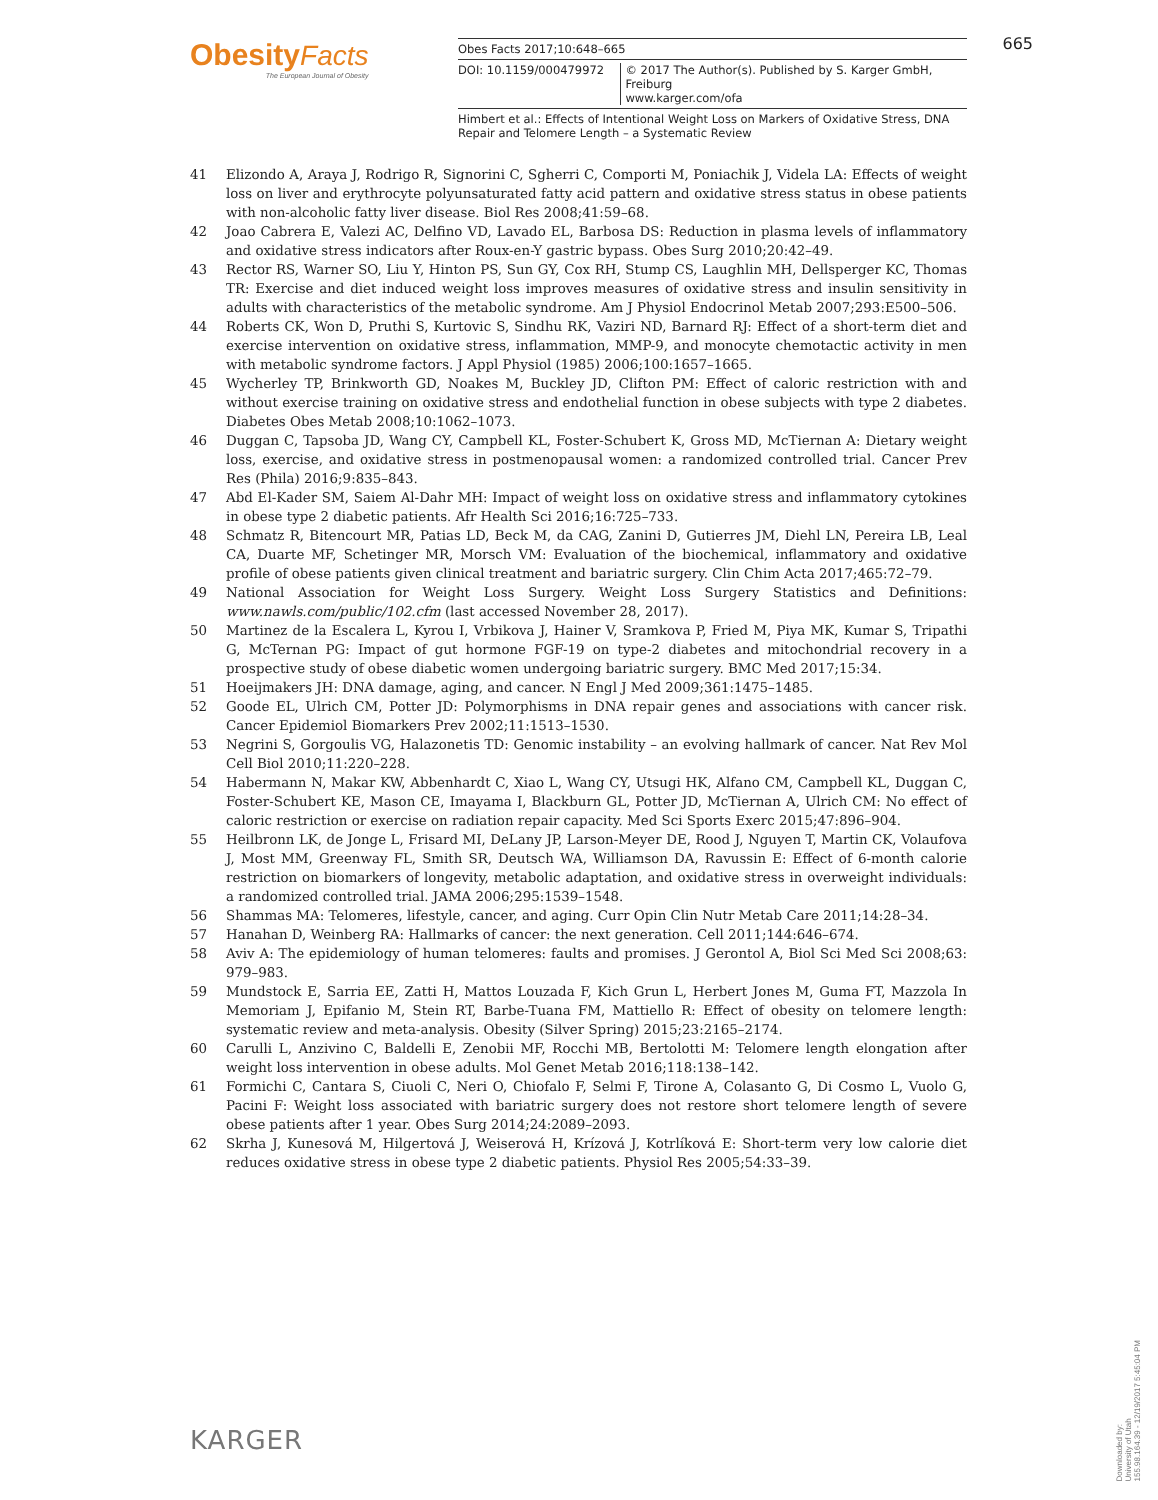Obesity Facts
The European Journal of Obesity
Obes Facts 2017;10:648–665
DOI: 10.1159/000479972 © 2017 The Author(s). Published by S. Karger GmbH, Freiburg
www.karger.com/ofa
Himbert et al.: Effects of Intentional Weight Loss on Markers of Oxidative Stress, DNA Repair and Telomere Length – a Systematic Review
665
41 Elizondo A, Araya J, Rodrigo R, Signorini C, Sgherri C, Comporti M, Poniachik J, Videla LA: Effects of weight loss on liver and erythrocyte polyunsaturated fatty acid pattern and oxidative stress status in obese patients with non-alcoholic fatty liver disease. Biol Res 2008;41:59–68.
42 Joao Cabrera E, Valezi AC, Delfino VD, Lavado EL, Barbosa DS: Reduction in plasma levels of inflammatory and oxidative stress indicators after Roux-en-Y gastric bypass. Obes Surg 2010;20:42–49.
43 Rector RS, Warner SO, Liu Y, Hinton PS, Sun GY, Cox RH, Stump CS, Laughlin MH, Dellsperger KC, Thomas TR: Exercise and diet induced weight loss improves measures of oxidative stress and insulin sensitivity in adults with characteristics of the metabolic syndrome. Am J Physiol Endocrinol Metab 2007;293:E500–506.
44 Roberts CK, Won D, Pruthi S, Kurtovic S, Sindhu RK, Vaziri ND, Barnard RJ: Effect of a short-term diet and exercise intervention on oxidative stress, inflammation, MMP-9, and monocyte chemotactic activity in men with metabolic syndrome factors. J Appl Physiol (1985) 2006;100:1657–1665.
45 Wycherley TP, Brinkworth GD, Noakes M, Buckley JD, Clifton PM: Effect of caloric restriction with and without exercise training on oxidative stress and endothelial function in obese subjects with type 2 diabetes. Diabetes Obes Metab 2008;10:1062–1073.
46 Duggan C, Tapsoba JD, Wang CY, Campbell KL, Foster-Schubert K, Gross MD, McTiernan A: Dietary weight loss, exercise, and oxidative stress in postmenopausal women: a randomized controlled trial. Cancer Prev Res (Phila) 2016;9:835–843.
47 Abd El-Kader SM, Saiem Al-Dahr MH: Impact of weight loss on oxidative stress and inflammatory cytokines in obese type 2 diabetic patients. Afr Health Sci 2016;16:725–733.
48 Schmatz R, Bitencourt MR, Patias LD, Beck M, da CAG, Zanini D, Gutierres JM, Diehl LN, Pereira LB, Leal CA, Duarte MF, Schetinger MR, Morsch VM: Evaluation of the biochemical, inflammatory and oxidative profile of obese patients given clinical treatment and bariatric surgery. Clin Chim Acta 2017;465:72–79.
49 National Association for Weight Loss Surgery. Weight Loss Surgery Statistics and Definitions: www.nawls.com/public/102.cfm (last accessed November 28, 2017).
50 Martinez de la Escalera L, Kyrou I, Vrbikova J, Hainer V, Sramkova P, Fried M, Piya MK, Kumar S, Tripathi G, McTernan PG: Impact of gut hormone FGF-19 on type-2 diabetes and mitochondrial recovery in a prospective study of obese diabetic women undergoing bariatric surgery. BMC Med 2017;15:34.
51 Hoeijmakers JH: DNA damage, aging, and cancer. N Engl J Med 2009;361:1475–1485.
52 Goode EL, Ulrich CM, Potter JD: Polymorphisms in DNA repair genes and associations with cancer risk. Cancer Epidemiol Biomarkers Prev 2002;11:1513–1530.
53 Negrini S, Gorgoulis VG, Halazonetis TD: Genomic instability – an evolving hallmark of cancer. Nat Rev Mol Cell Biol 2010;11:220–228.
54 Habermann N, Makar KW, Abbenhardt C, Xiao L, Wang CY, Utsugi HK, Alfano CM, Campbell KL, Duggan C, Foster-Schubert KE, Mason CE, Imayama I, Blackburn GL, Potter JD, McTiernan A, Ulrich CM: No effect of caloric restriction or exercise on radiation repair capacity. Med Sci Sports Exerc 2015;47:896–904.
55 Heilbronn LK, de Jonge L, Frisard MI, DeLany JP, Larson-Meyer DE, Rood J, Nguyen T, Martin CK, Volaufova J, Most MM, Greenway FL, Smith SR, Deutsch WA, Williamson DA, Ravussin E: Effect of 6-month calorie restriction on biomarkers of longevity, metabolic adaptation, and oxidative stress in overweight individuals: a randomized controlled trial. JAMA 2006;295:1539–1548.
56 Shammas MA: Telomeres, lifestyle, cancer, and aging. Curr Opin Clin Nutr Metab Care 2011;14:28–34.
57 Hanahan D, Weinberg RA: Hallmarks of cancer: the next generation. Cell 2011;144:646–674.
58 Aviv A: The epidemiology of human telomeres: faults and promises. J Gerontol A, Biol Sci Med Sci 2008;63: 979–983.
59 Mundstock E, Sarria EE, Zatti H, Mattos Louzada F, Kich Grun L, Herbert Jones M, Guma FT, Mazzola In Memoriam J, Epifanio M, Stein RT, Barbe-Tuana FM, Mattiello R: Effect of obesity on telomere length: systematic review and meta-analysis. Obesity (Silver Spring) 2015;23:2165–2174.
60 Carulli L, Anzivino C, Baldelli E, Zenobii MF, Rocchi MB, Bertolotti M: Telomere length elongation after weight loss intervention in obese adults. Mol Genet Metab 2016;118:138–142.
61 Formichi C, Cantara S, Ciuoli C, Neri O, Chiofalo F, Selmi F, Tirone A, Colasanto G, Di Cosmo L, Vuolo G, Pacini F: Weight loss associated with bariatric surgery does not restore short telomere length of severe obese patients after 1 year. Obes Surg 2014;24:2089–2093.
62 Skrha J, Kunesová M, Hilgertová J, Weiserová H, Krízová J, Kotrlíková E: Short-term very low calorie diet reduces oxidative stress in obese type 2 diabetic patients. Physiol Res 2005;54:33–39.
KARGER
Downloaded by:
University of Utah
155.98.164.39 - 12/19/2017 5:45:04 PM